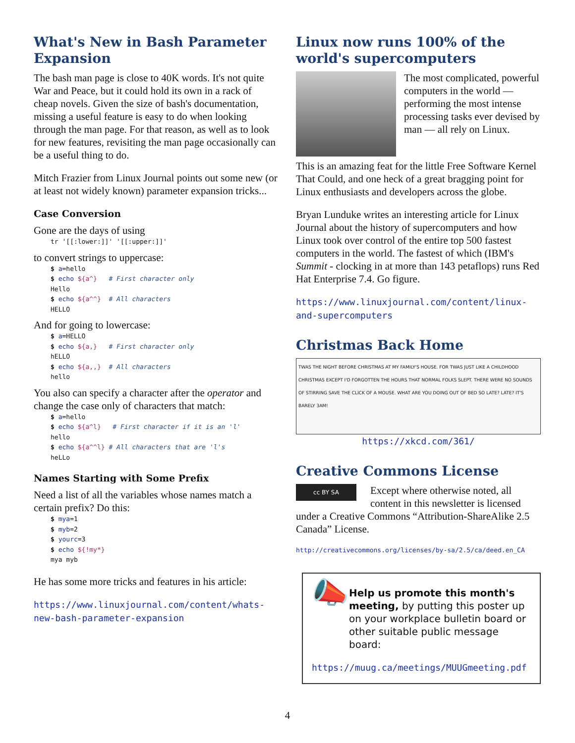What's New in Bash Parameter Expansion
The bash man page is close to 40K words. It's not quite War and Peace, but it could hold its own in a rack of cheap novels. Given the size of bash's documentation, missing a useful feature is easy to do when looking through the man page. For that reason, as well as to look for new features, revisiting the man page occasionally can be a useful thing to do.
Mitch Frazier from Linux Journal points out some new (or at least not widely known) parameter expansion tricks...
Case Conversion
Gone are the days of using
tr '[[:lower:]]' '[[:upper:]]'
to convert strings to uppercase:
$ a=hello
$ echo ${a^}   # First character only
Hello
$ echo ${a^^}  # All characters
HELLO
And for going to lowercase:
$ a=HELLO
$ echo ${a,}   # First character only
hELLO
$ echo ${a,,}  # All characters
hello
You also can specify a character after the operator and change the case only of characters that match:
$ a=hello
$ echo ${a^l}   # First character if it is an 'l'
hello
$ echo ${a^^l} # All characters that are 'l's
heLLo
Names Starting with Some Prefix
Need a list of all the variables whose names match a certain prefix? Do this:
$ mya=1
$ myb=2
$ yourc=3
$ echo ${!my*}
mya myb
He has some more tricks and features in his article:
https://www.linuxjournal.com/content/whats-new-bash-parameter-expansion
Linux now runs 100% of the world's supercomputers
The most complicated, powerful computers in the world — performing the most intense processing tasks ever devised by man — all rely on Linux.
This is an amazing feat for the little Free Software Kernel That Could, and one heck of a great bragging point for Linux enthusiasts and developers across the globe.
Bryan Lunduke writes an interesting article for Linux Journal about the history of supercomputers and how Linux took over control of the entire top 500 fastest computers in the world. The fastest of which (IBM's Summit - clocking in at more than 143 petaflops) runs Red Hat Enterprise 7.4. Go figure.
https://www.linuxjournal.com/content/linux-and-supercomputers
Christmas Back Home
TWAS THE NIGHT BEFORE CHRISTMAS AT MY FAMILY'S HOUSE. FOR TWAS JUST LIKE A CHILDHOOD CHRISTMAS EXCEPT I'D FORGOTTEN THE HOURS THAT NORMAL FOLKS SLEPT. THERE WERE NO SOUNDS OF STIRRING SAVE THE CLICK OF A MOUSE. WHAT ARE YOU DOING OUT OF BED SO LATE? LATE? IT'S BARELY 3AM!
https://xkcd.com/361/
Creative Commons License
cc BY SA
Except where otherwise noted, all content in this newsletter is licensed under a Creative Commons “Attribution-ShareAlike 2.5 Canada” License.
http://creativecommons.org/licenses/by-sa/2.5/ca/deed.en_CA
📣
Help us promote this month's meeting, by putting this poster up on your workplace bulletin board or other suitable public message board:
https://muug.ca/meetings/MUUGmeeting.pdf
4